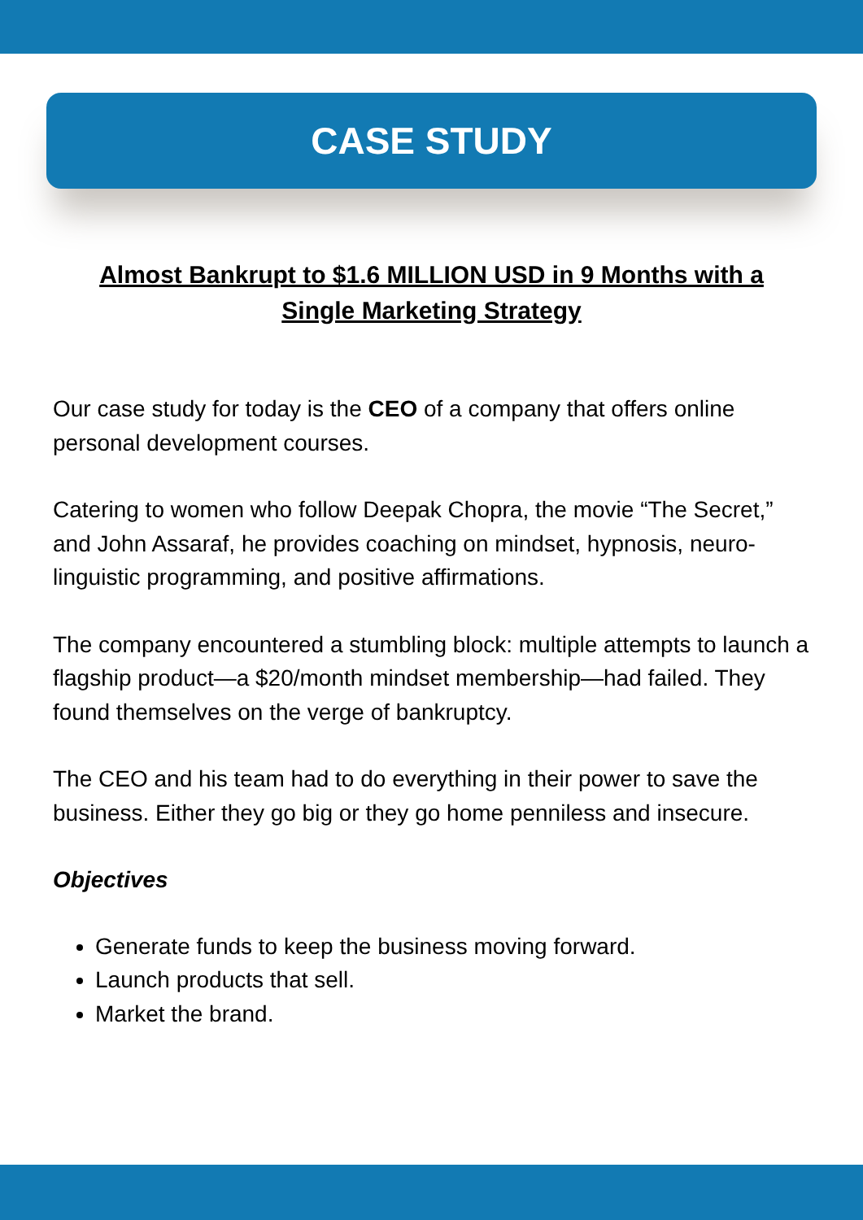CASE STUDY
Almost Bankrupt to $1.6 MILLION USD in 9 Months with a Single Marketing Strategy
Our case study for today is the CEO of a company that offers online personal development courses.
Catering to women who follow Deepak Chopra, the movie “The Secret,” and John Assaraf, he provides coaching on mindset, hypnosis, neuro-linguistic programming, and positive affirmations.
The company encountered a stumbling block: multiple attempts to launch a flagship product—a $20/month mindset membership—had failed. They found themselves on the verge of bankruptcy.
The CEO and his team had to do everything in their power to save the business. Either they go big or they go home penniless and insecure.
Objectives
Generate funds to keep the business moving forward.
Launch products that sell.
Market the brand.